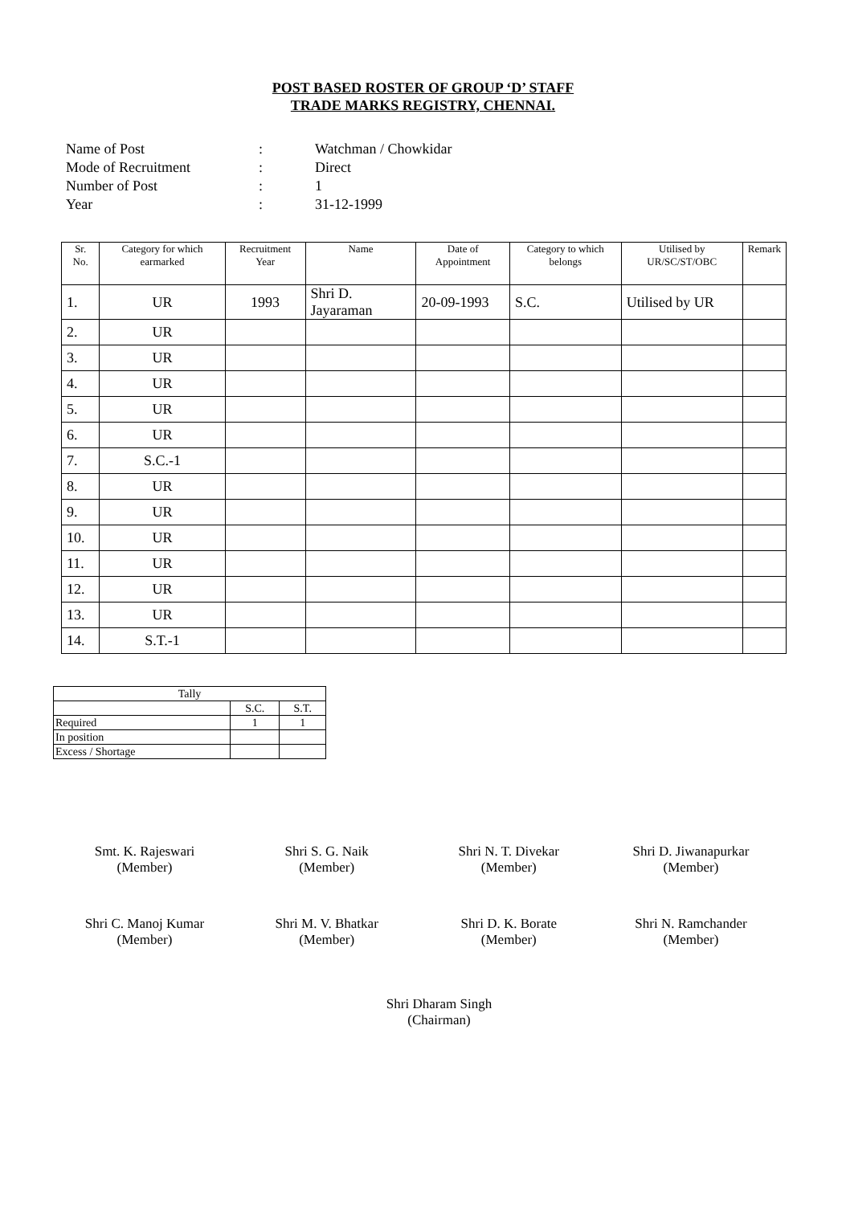POST BASED ROSTER OF GROUP ‘D’ STAFF
TRADE MARKS REGISTRY, CHENNAI.
Name of Post: Watchman / Chowkidar
Mode of Recruitment: Direct
Number of Post: 1
Year: 31-12-1999
| Sr. No. | Category for which earmarked | Recruitment Year | Name | Date of Appointment | Category to which belongs | Utilised by UR/SC/ST/OBC | Remark |
| --- | --- | --- | --- | --- | --- | --- | --- |
| 1. | UR | 1993 | Shri D. Jayaraman | 20-09-1993 | S.C. | Utilised by UR | |
| 2. | UR | | | | | | |
| 3. | UR | | | | | | |
| 4. | UR | | | | | | |
| 5. | UR | | | | | | |
| 6. | UR | | | | | | |
| 7. | S.C.-1 | | | | | | |
| 8. | UR | | | | | | |
| 9. | UR | | | | | | |
| 10. | UR | | | | | | |
| 11. | UR | | | | | | |
| 12. | UR | | | | | | |
| 13. | UR | | | | | | |
| 14. | S.T.-1 | | | | | | |
| Tally | | |
| | S.C. | S.T. |
| Required | 1 | 1 |
| In position | | |
| Excess / Shortage | | |
Smt. K. Rajeswari
(Member)
Shri S. G. Naik
(Member)
Shri N. T. Divekar
(Member)
Shri D. Jiwanapurkar
(Member)
Shri C. Manoj Kumar
(Member)
Shri M. V. Bhatkar
(Member)
Shri D. K. Borate
(Member)
Shri N. Ramchander
(Member)
Shri Dharam Singh
(Chairman)